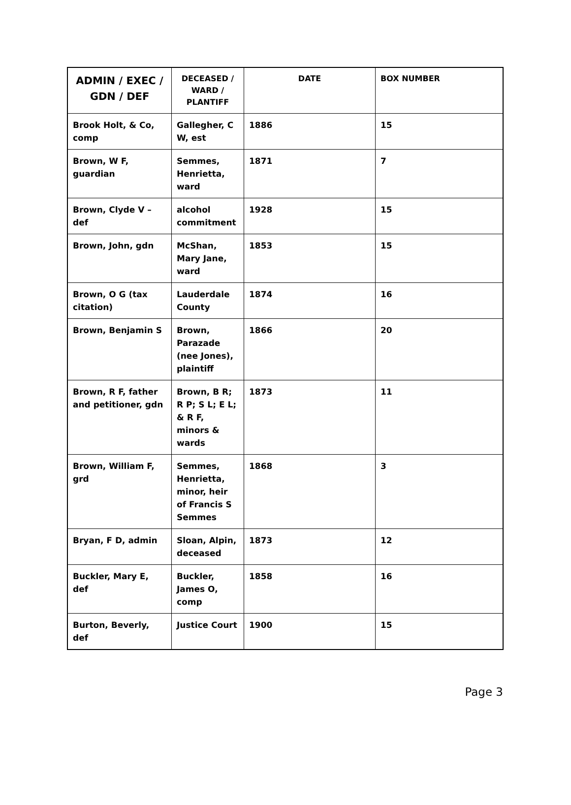| ADMIN / EXEC / GDN / DEF | DECEASED / WARD / PLANTIFF | DATE | BOX NUMBER |
| --- | --- | --- | --- |
| Brook Holt, & Co, comp | Gallegher, C W, est | 1886 | 15 |
| Brown, W F, guardian | Semmes, Henrietta, ward | 1871 | 7 |
| Brown, Clyde V – def | alcohol commitment | 1928 | 15 |
| Brown, John, gdn | McShan, Mary Jane, ward | 1853 | 15 |
| Brown, O G (tax citation) | Lauderdale County | 1874 | 16 |
| Brown, Benjamin S | Brown, Parazade (nee Jones), plaintiff | 1866 | 20 |
| Brown, R F, father and petitioner, gdn | Brown, B R; R P; S L; E L; & R F, minors & wards | 1873 | 11 |
| Brown, William F, grd | Semmes, Henrietta, minor, heir of Francis S Semmes | 1868 | 3 |
| Bryan, F D, admin | Sloan, Alpin, deceased | 1873 | 12 |
| Buckler, Mary E, def | Buckler, James O, comp | 1858 | 16 |
| Burton, Beverly, def | Justice Court | 1900 | 15 |
Page 3